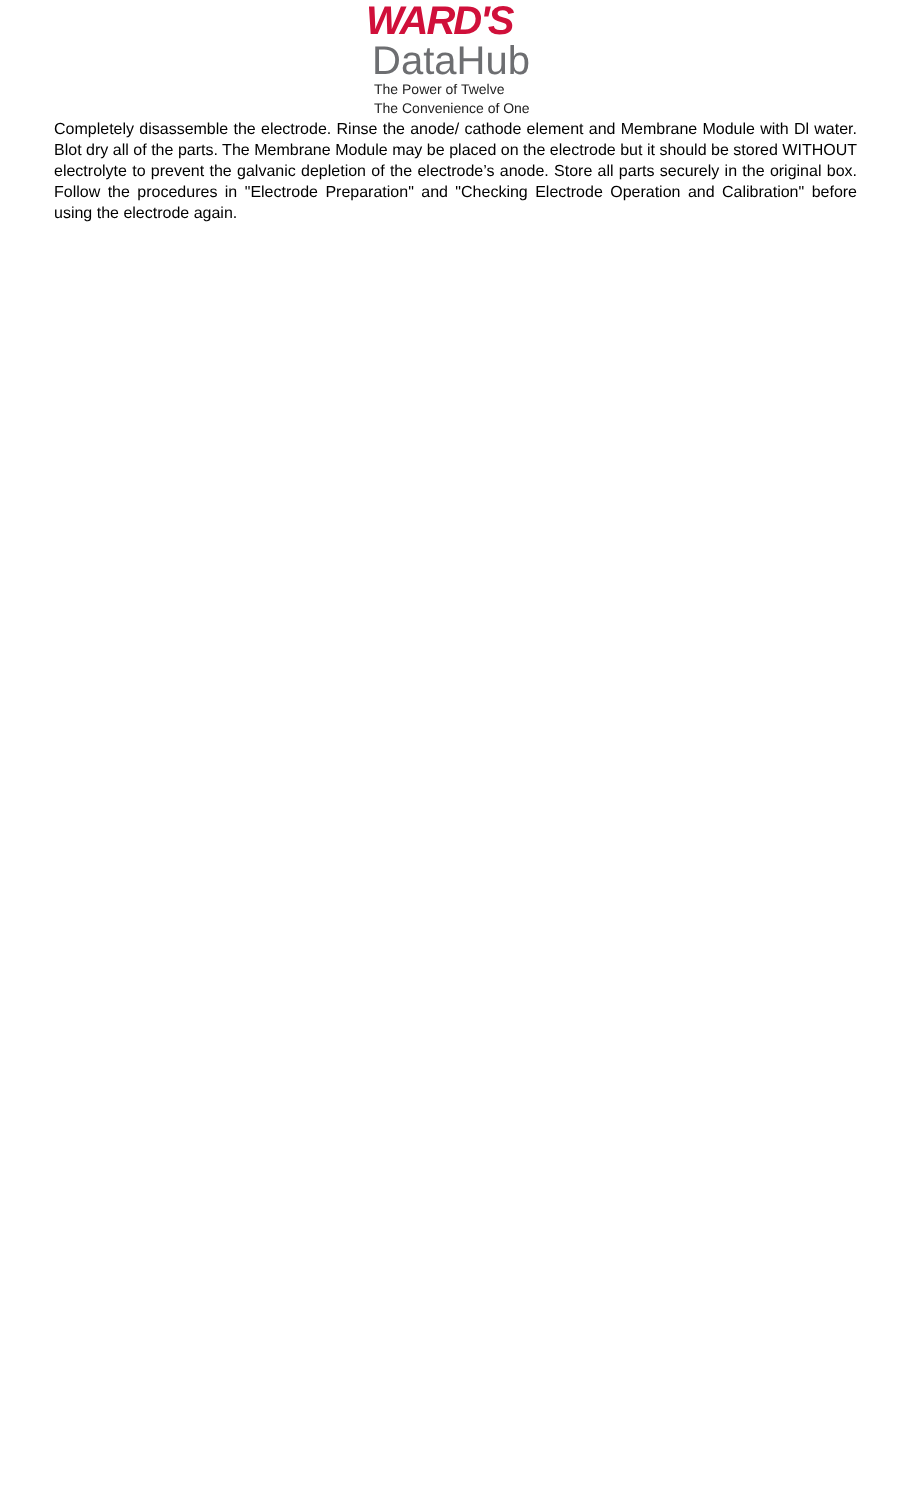WARD'S
DataHub
The Power of Twelve
The Convenience of One
Completely disassemble the electrode. Rinse the anode/ cathode element and Membrane Module with Dl water. Blot dry all of the parts. The Membrane Module may be placed on the electrode but it should be stored WITHOUT electrolyte to prevent the galvanic depletion of the electrode’s anode. Store all parts securely in the original box. Follow the procedures in "Electrode Preparation" and "Checking Electrode Operation and Calibration" before using the electrode again.